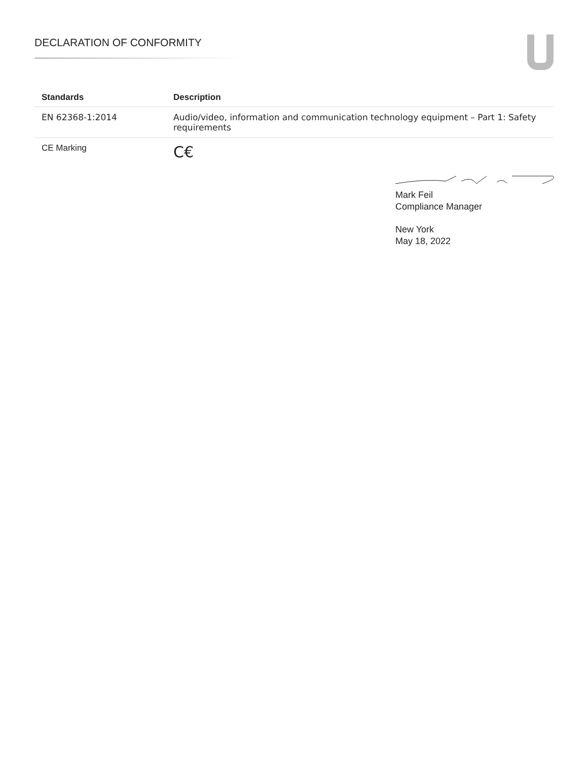DECLARATION OF CONFORMITY
| Standards | Description |
| --- | --- |
| EN 62368-1:2014 | Audio/video, information and communication technology equipment – Part 1: Safety requirements |
| CE Marking | C€ |
Mark Feil
Compliance Manager
New York
May 18, 2022